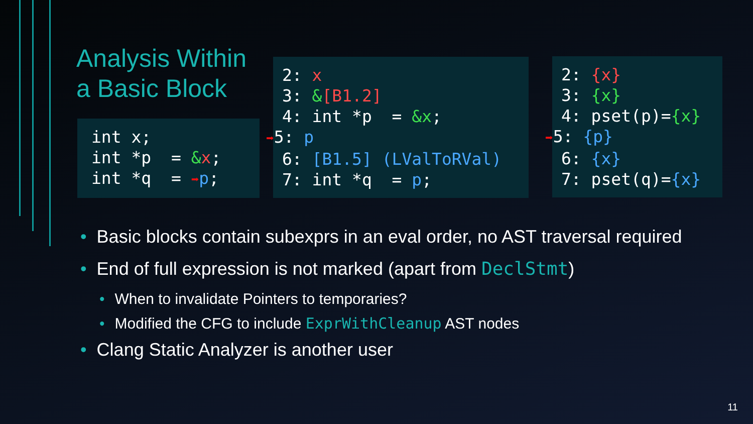Analysis Within
a Basic Block
int x; int *p = &x; int *q = ➡p;
2: x 3: &[B1.2] 4: int *p = &x; ➡5: p 6: [B1.5] (LValToRVal) 7: int *q = p;
2: {x} 3: {x} 4: pset(p)={x} ➡5: {p} 6: {x} 7: pset(q)={x}
• Basic blocks contain subexprs in an eval order, no AST traversal required
• End of full expression is not marked (apart from DeclStmt)
• When to invalidate Pointers to temporaries?
• Modified the CFG to include ExprWithCleanup AST nodes
• Clang Static Analyzer is another user
11